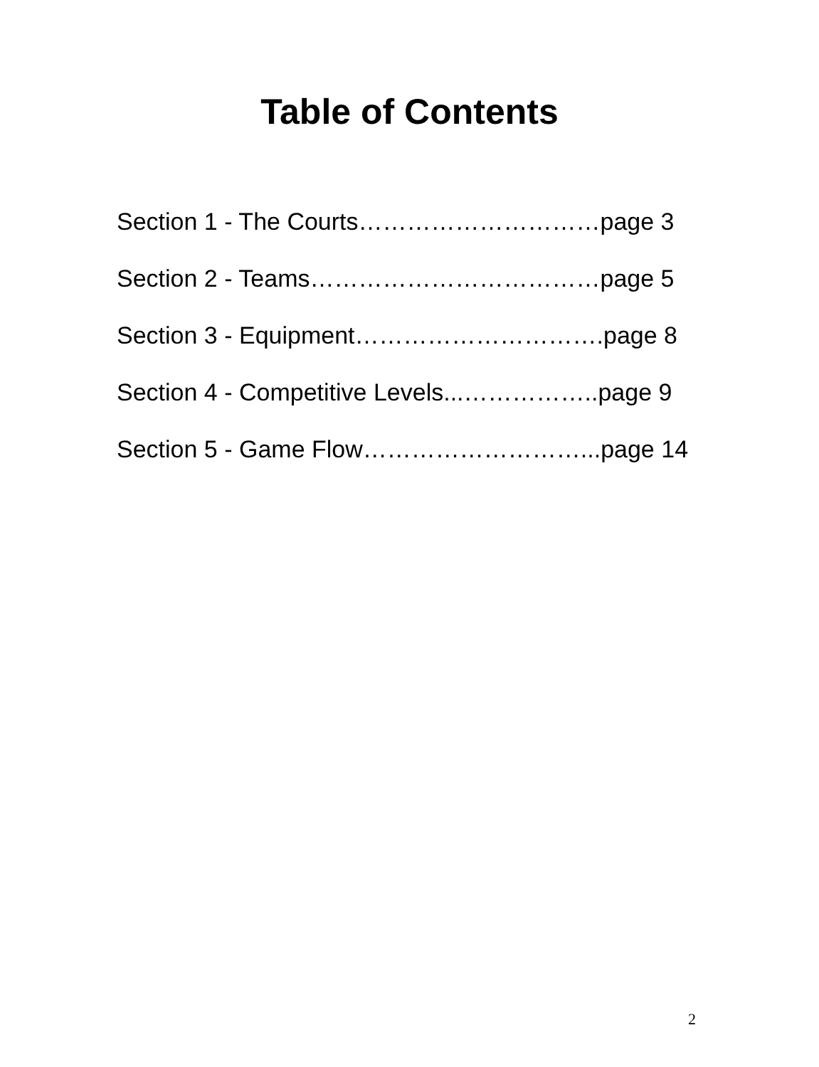Table of Contents
Section 1 - The Courts…………………………page 3
Section 2 - Teams………………………………page 5
Section 3 - Equipment………………………….page 8
Section 4 - Competitive Levels...……………..page 9
Section 5 - Game Flow………………………...page 14
2